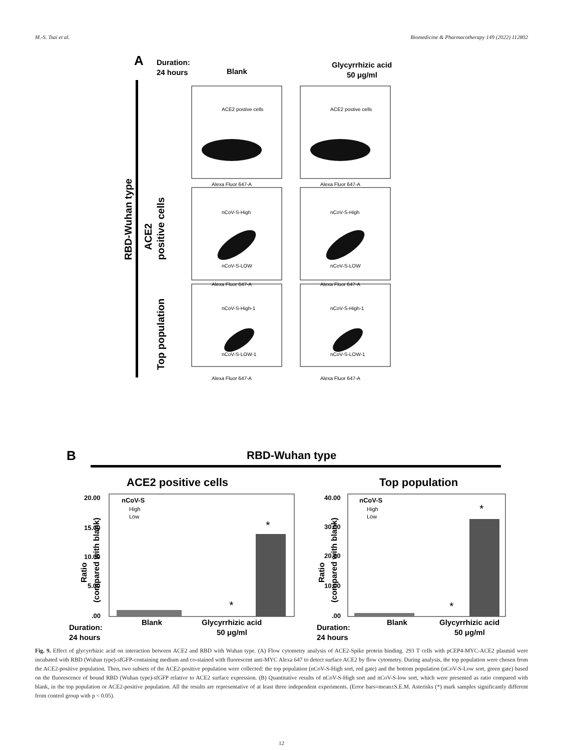M.-S. Tsai et al. Biomedicine & Pharmacotherapy 149 (2022) 112802
A
Duration:
24 hours
Blank
Glycyrrhizic acid
50 μg/ml
RBD-Wuhan type
ACE2
positive cells
Top population
ACE2 postive cells
ACE2 postive cells
nCoV-S-High
nCoV-S-High
nCoV-S-LOW
nCoV-S-LOW
nCoV-S-High-1
nCoV-S-High-1
nCoV-S-LOW-1
nCoV-S-LOW-1
Alexa Fluor 647-A
Alexa Fluor 647-A
Alexa Fluor 647-A
Alexa Fluor 647-A
Alexa Fluor 647-A
Alexa Fluor 647-A
B
RBD-Wuhan type
ACE2 positive cells
Top population
20.00
15.00
10.00
5.00
.00
40.00
30.00
20.00
10.00
.00
nCoV-S
nCoV-S
High
Low
High
Low
*
*
*
*
Ratio
(compared with blank)
Ratio
(compared with blank)
Duration:
24 hours
Blank
Glycyrrhizic acid
50 μg/ml
Duration:
24 hours
Blank
Glycyrrhizic acid
50 μg/ml
Fig. 9. Effect of glycyrrhizic acid on interaction between ACE2 and RBD with Wuhan type. (A) Flow cytometry analysis of ACE2-Spike protein binding. 293 T cells with pCEP4-MYC-ACE2 plasmid were incubated with RBD (Wuhan type)-sfGFP-containing medium and co-stained with fluorescent anti-MYC Alexa 647 to detect surface ACE2 by flow cytometry. During analysis, the top population were chosen from the ACE2-positive population. Then, two subsets of the ACE2-positive population were collected: the top population (nCoV-S-High sort, red gate) and the bottom population (nCoV-S-Low sort, green gate) based on the fluorescence of bound RBD (Wuhan type)-sfGFP relative to ACE2 surface expression. (B) Quantitative results of nCoV-S-High sort and nCoV-S-low sort, which were presented as ratio compared with blank, in the top population or ACE2-positive population. All the results are representative of at least three independent experiments. (Error bars=mean±S.E.M. Asterisks (*) mark samples significantly different from control group with p < 0.05).
12